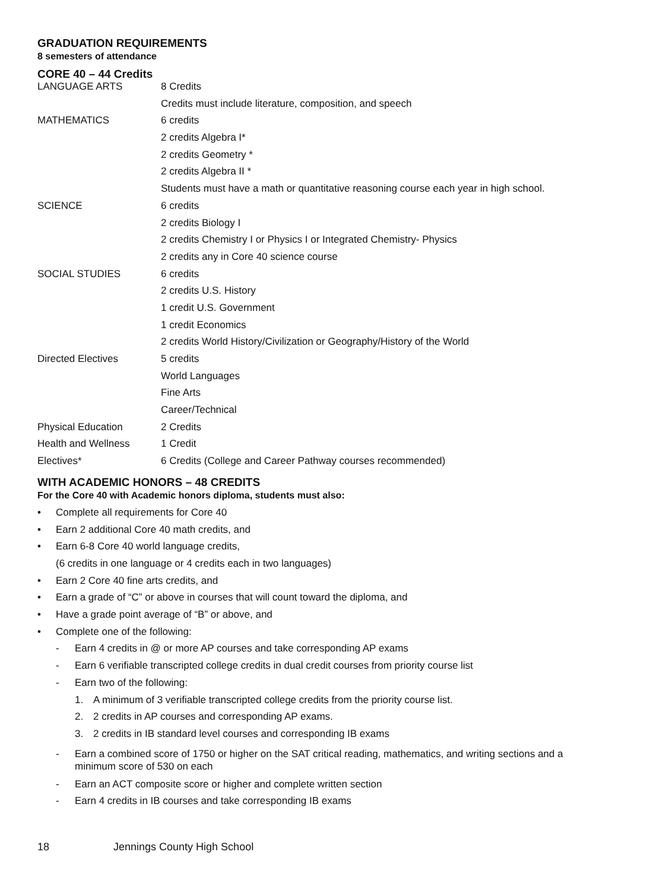GRADUATION REQUIREMENTS
8 semesters of attendance
CORE 40 – 44 Credits
| LANGUAGE ARTS | 8 Credits |
| | Credits must include literature, composition, and speech |
| MATHEMATICS | 6 credits |
| | 2 credits Algebra I* |
| | 2 credits Geometry * |
| | 2 credits Algebra II * |
| | Students must have a math or quantitative reasoning course each year in high school. |
| SCIENCE | 6 credits |
| | 2 credits Biology I |
| | 2 credits Chemistry I or Physics I or Integrated Chemistry- Physics |
| | 2 credits any in Core 40 science course |
| SOCIAL STUDIES | 6 credits |
| | 2 credits U.S. History |
| | 1 credit U.S. Government |
| | 1 credit Economics |
| | 2 credits World History/Civilization or Geography/History of the World |
| Directed Electives | 5 credits |
| | World Languages |
| | Fine Arts |
| | Career/Technical |
| Physical Education | 2 Credits |
| Health and Wellness | 1 Credit |
| Electives* | 6 Credits (College and Career Pathway courses recommended) |
WITH ACADEMIC HONORS – 48 CREDITS
For the Core 40 with Academic honors diploma, students must also:
• Complete all requirements for Core 40
• Earn 2 additional Core 40 math credits, and
• Earn 6-8 Core 40 world language credits,
(6 credits in one language or 4 credits each in two languages)
• Earn 2 Core 40 fine arts credits, and
• Earn a grade of “C” or above in courses that will count toward the diploma, and
• Have a grade point average of “B” or above, and
• Complete one of the following:
- Earn 4 credits in @ or more AP courses and take corresponding AP exams
- Earn 6 verifiable transcripted college credits in dual credit courses from priority course list
- Earn two of the following:
1. A minimum of 3 verifiable transcripted college credits from the priority course list.
2. 2 credits in AP courses and corresponding AP exams.
3. 2 credits in IB standard level courses and corresponding IB exams
- Earn a combined score of 1750 or higher on the SAT critical reading, mathematics, and writing sections and a minimum score of 530 on each
- Earn an ACT composite score or higher and complete written section
- Earn 4 credits in IB courses and take corresponding IB exams
18 Jennings County High School